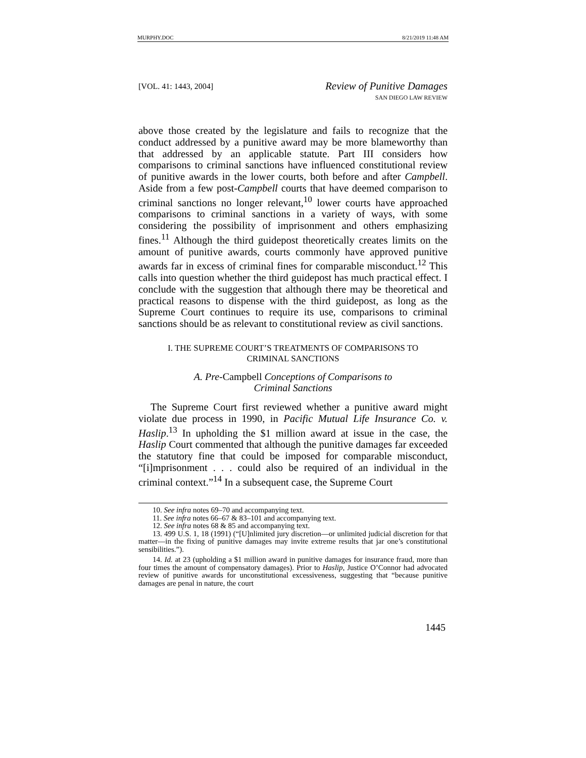MURPHY.DOC 8/21/2019 11:48 AM
[VOL. 41: 1443, 2004]
Review of Punitive Damages
SAN DIEGO LAW REVIEW
above those created by the legislature and fails to recognize that the conduct addressed by a punitive award may be more blameworthy than that addressed by an applicable statute. Part III considers how comparisons to criminal sanctions have influenced constitutional review of punitive awards in the lower courts, both before and after Campbell. Aside from a few post-Campbell courts that have deemed comparison to criminal sanctions no longer relevant,<sup>10</sup> lower courts have approached comparisons to criminal sanctions in a variety of ways, with some considering the possibility of imprisonment and others emphasizing fines.<sup>11</sup> Although the third guidepost theoretically creates limits on the amount of punitive awards, courts commonly have approved punitive awards far in excess of criminal fines for comparable misconduct.<sup>12</sup> This calls into question whether the third guidepost has much practical effect. I conclude with the suggestion that although there may be theoretical and practical reasons to dispense with the third guidepost, as long as the Supreme Court continues to require its use, comparisons to criminal sanctions should be as relevant to constitutional review as civil sanctions.
I. THE SUPREME COURT’S TREATMENTS OF COMPARISONS TO
CRIMINAL SANCTIONS
A. Pre-Campbell Conceptions of Comparisons to
Criminal Sanctions
The Supreme Court first reviewed whether a punitive award might violate due process in 1990, in Pacific Mutual Life Insurance Co. v. Haslip.<sup>13</sup> In upholding the $1 million award at issue in the case, the Haslip Court commented that although the punitive damages far exceeded the statutory fine that could be imposed for comparable misconduct, “[i]mprisonment . . . could also be required of an individual in the criminal context.”<sup>14</sup> In a subsequent case, the Supreme Court
10. See infra notes 69–70 and accompanying text.
11. See infra notes 66–67 & 83–101 and accompanying text.
12. See infra notes 68 & 85 and accompanying text.
13. 499 U.S. 1, 18 (1991) (“[U]nlimited jury discretion—or unlimited judicial discretion for that matter—in the fixing of punitive damages may invite extreme results that jar one’s constitutional sensibilities.”).
14. Id. at 23 (upholding a $1 million award in punitive damages for insurance fraud, more than four times the amount of compensatory damages). Prior to Haslip, Justice O’Connor had advocated review of punitive awards for unconstitutional excessiveness, suggesting that “because punitive damages are penal in nature, the court
1445